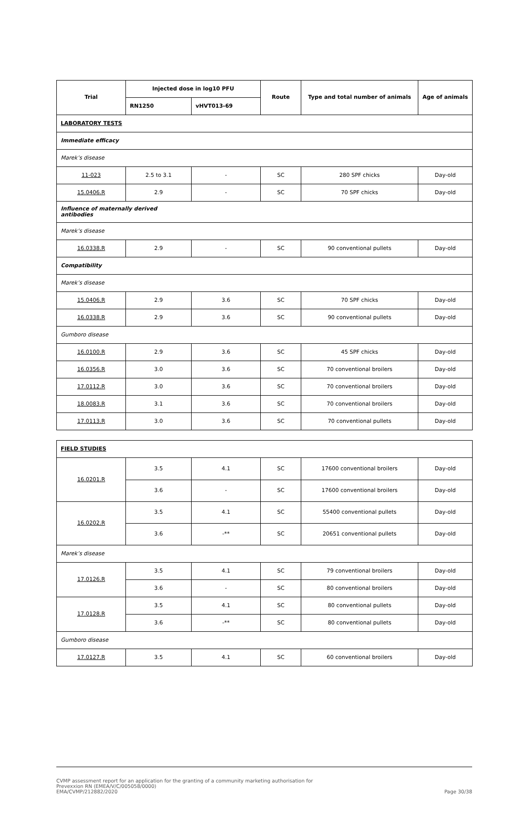| Trial | Injected dose in log10 PFU | | Route | Type and total number of animals | Age of animals |
| --- | --- | --- | --- | --- | --- |
| | RN1250 | vHVT013-69 | | | |
| LABORATORY TESTS | | | | | |
| Immediate efficacy | | | | | |
| Marek’s disease | | | | | |
| 11-023 | 2.5 to 3.1 | - | SC | 280 SPF chicks | Day-old |
| 15.0406.R | 2.9 | - | SC | 70 SPF chicks | Day-old |
| Influence of maternally derived antibodies | | | | | |
| Marek’s disease | | | | | |
| 16.0338.R | 2.9 | - | SC | 90 conventional pullets | Day-old |
| Compatibility | | | | | |
| Marek’s disease | | | | | |
| 15.0406.R | 2.9 | 3.6 | SC | 70 SPF chicks | Day-old |
| 16.0338.R | 2.9 | 3.6 | SC | 90 conventional pullets | Day-old |
| Gumboro disease | | | | | |
| 16.0100.R | 2.9 | 3.6 | SC | 45 SPF chicks | Day-old |
| 16.0356.R | 3.0 | 3.6 | SC | 70 conventional broilers | Day-old |
| 17.0112.R | 3.0 | 3.6 | SC | 70 conventional broilers | Day-old |
| 18.0083.R | 3.1 | 3.6 | SC | 70 conventional broilers | Day-old |
| 17.0113.R | 3.0 | 3.6 | SC | 70 conventional pullets | Day-old |
| FIELD STUDIES | | | | | |
| 16.0201.R | 3.5 | 4.1 | SC | 17600 conventional broilers | Day-old |
| | 3.6 | - | SC | 17600 conventional broilers | Day-old |
| 16.0202.R | 3.5 | 4.1 | SC | 55400 conventional pullets | Day-old |
| | 3.6 | -** | SC | 20651 conventional pullets | Day-old |
| Marek’s disease | | | | | |
| 17.0126.R | 3.5 | 4.1 | SC | 79 conventional broilers | Day-old |
| | 3.6 | - | SC | 80 conventional broilers | Day-old |
| 17.0128.R | 3.5 | 4.1 | SC | 80 conventional pullets | Day-old |
| | 3.6 | -** | SC | 80 conventional pullets | Day-old |
| Gumboro disease | | | | | |
| 17.0127.R | 3.5 | 4.1 | SC | 60 conventional broilers | Day-old |
CVMP assessment report for an application for the granting of a community marketing authorisation for
Prevexxion RN (EMEA/V/C/005058/0000)
EMA/CVMP/212882/2020 Page 30/38